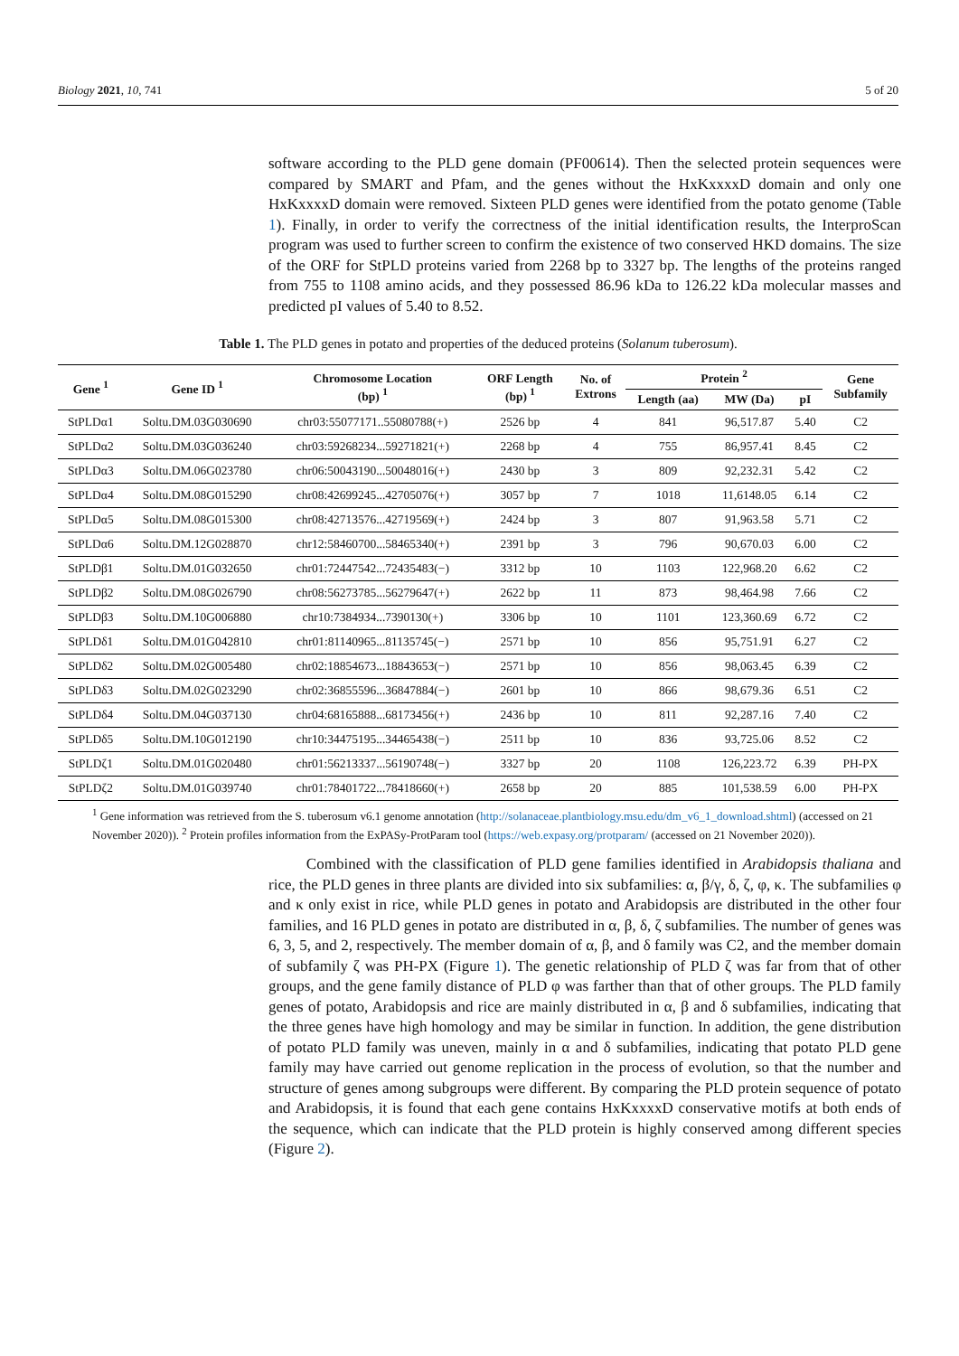Biology 2021, 10, 741 5 of 20
software according to the PLD gene domain (PF00614). Then the selected protein sequences were compared by SMART and Pfam, and the genes without the HxKxxxxD domain and only one HxKxxxxD domain were removed. Sixteen PLD genes were identified from the potato genome (Table 1). Finally, in order to verify the correctness of the initial identification results, the InterproScan program was used to further screen to confirm the existence of two conserved HKD domains. The size of the ORF for StPLD proteins varied from 2268 bp to 3327 bp. The lengths of the proteins ranged from 755 to 1108 amino acids, and they possessed 86.96 kDa to 126.22 kDa molecular masses and predicted pI values of 5.40 to 8.52.
Table 1. The PLD genes in potato and properties of the deduced proteins (Solanum tuberosum).
| Gene <sup>1</sup> | Gene ID <sup>1</sup> | Chromosome Location (bp) <sup>1</sup> | ORF Length (bp) <sup>1</sup> | No. of Extrons | Protein <sup>2</sup> | | | Gene Subfamily |
| --- | --- | --- | --- | --- | --- | --- | --- | --- |
| | | | | | Length (aa) | MW (Da) | pI | |
| StPLDα1 | Soltu.DM.03G030690 | chr03:55077171..55080788(+) | 2526 bp | 4 | 841 | 96,517.87 | 5.40 | C2 |
| StPLDα2 | Soltu.DM.03G036240 | chr03:59268234...59271821(+) | 2268 bp | 4 | 755 | 86,957.41 | 8.45 | C2 |
| StPLDα3 | Soltu.DM.06G023780 | chr06:50043190...50048016(+) | 2430 bp | 3 | 809 | 92,232.31 | 5.42 | C2 |
| StPLDα4 | Soltu.DM.08G015290 | chr08:42699245...42705076(+) | 3057 bp | 7 | 1018 | 11,6148.05 | 6.14 | C2 |
| StPLDα5 | Soltu.DM.08G015300 | chr08:42713576...42719569(+) | 2424 bp | 3 | 807 | 91,963.58 | 5.71 | C2 |
| StPLDα6 | Soltu.DM.12G028870 | chr12:58460700...58465340(+) | 2391 bp | 3 | 796 | 90,670.03 | 6.00 | C2 |
| StPLDβ1 | Soltu.DM.01G032650 | chr01:72447542...72435483(−) | 3312 bp | 10 | 1103 | 122,968.20 | 6.62 | C2 |
| StPLDβ2 | Soltu.DM.08G026790 | chr08:56273785...56279647(+) | 2622 bp | 11 | 873 | 98,464.98 | 7.66 | C2 |
| StPLDβ3 | Soltu.DM.10G006880 | chr10:7384934...7390130(+) | 3306 bp | 10 | 1101 | 123,360.69 | 6.72 | C2 |
| StPLDδ1 | Soltu.DM.01G042810 | chr01:81140965...81135745(−) | 2571 bp | 10 | 856 | 95,751.91 | 6.27 | C2 |
| StPLDδ2 | Soltu.DM.02G005480 | chr02:18854673...18843653(−) | 2571 bp | 10 | 856 | 98,063.45 | 6.39 | C2 |
| StPLDδ3 | Soltu.DM.02G023290 | chr02:36855596...36847884(−) | 2601 bp | 10 | 866 | 98,679.36 | 6.51 | C2 |
| StPLDδ4 | Soltu.DM.04G037130 | chr04:68165888...68173456(+) | 2436 bp | 10 | 811 | 92,287.16 | 7.40 | C2 |
| StPLDδ5 | Soltu.DM.10G012190 | chr10:34475195...34465438(−) | 2511 bp | 10 | 836 | 93,725.06 | 8.52 | C2 |
| StPLDζ1 | Soltu.DM.01G020480 | chr01:56213337...56190748(−) | 3327 bp | 20 | 1108 | 126,223.72 | 6.39 | PH-PX |
| StPLDζ2 | Soltu.DM.01G039740 | chr01:78401722...78418660(+) | 2658 bp | 20 | 885 | 101,538.59 | 6.00 | PH-PX |
<sup>1</sup> Gene information was retrieved from the S. tuberosum v6.1 genome annotation (http://solanaceae.plantbiology.msu.edu/dm_v6_1_download.shtml) (accessed on 21 November 2020)). <sup>2</sup> Protein profiles information from the ExPASy-ProtParam tool (https://web.expasy.org/protparam/ (accessed on 21 November 2020)).
Combined with the classification of PLD gene families identified in Arabidopsis thaliana and rice, the PLD genes in three plants are divided into six subfamilies: α, β/γ, δ, ζ, φ, κ. The subfamilies φ and κ only exist in rice, while PLD genes in potato and Arabidopsis are distributed in the other four families, and 16 PLD genes in potato are distributed in α, β, δ, ζ subfamilies. The number of genes was 6, 3, 5, and 2, respectively. The member domain of α, β, and δ family was C2, and the member domain of subfamily ζ was PH-PX (Figure 1). The genetic relationship of PLD ζ was far from that of other groups, and the gene family distance of PLD φ was farther than that of other groups. The PLD family genes of potato, Arabidopsis and rice are mainly distributed in α, β and δ subfamilies, indicating that the three genes have high homology and may be similar in function. In addition, the gene distribution of potato PLD family was uneven, mainly in α and δ subfamilies, indicating that potato PLD gene family may have carried out genome replication in the process of evolution, so that the number and structure of genes among subgroups were different. By comparing the PLD protein sequence of potato and Arabidopsis, it is found that each gene contains HxKxxxxD conservative motifs at both ends of the sequence, which can indicate that the PLD protein is highly conserved among different species (Figure 2).